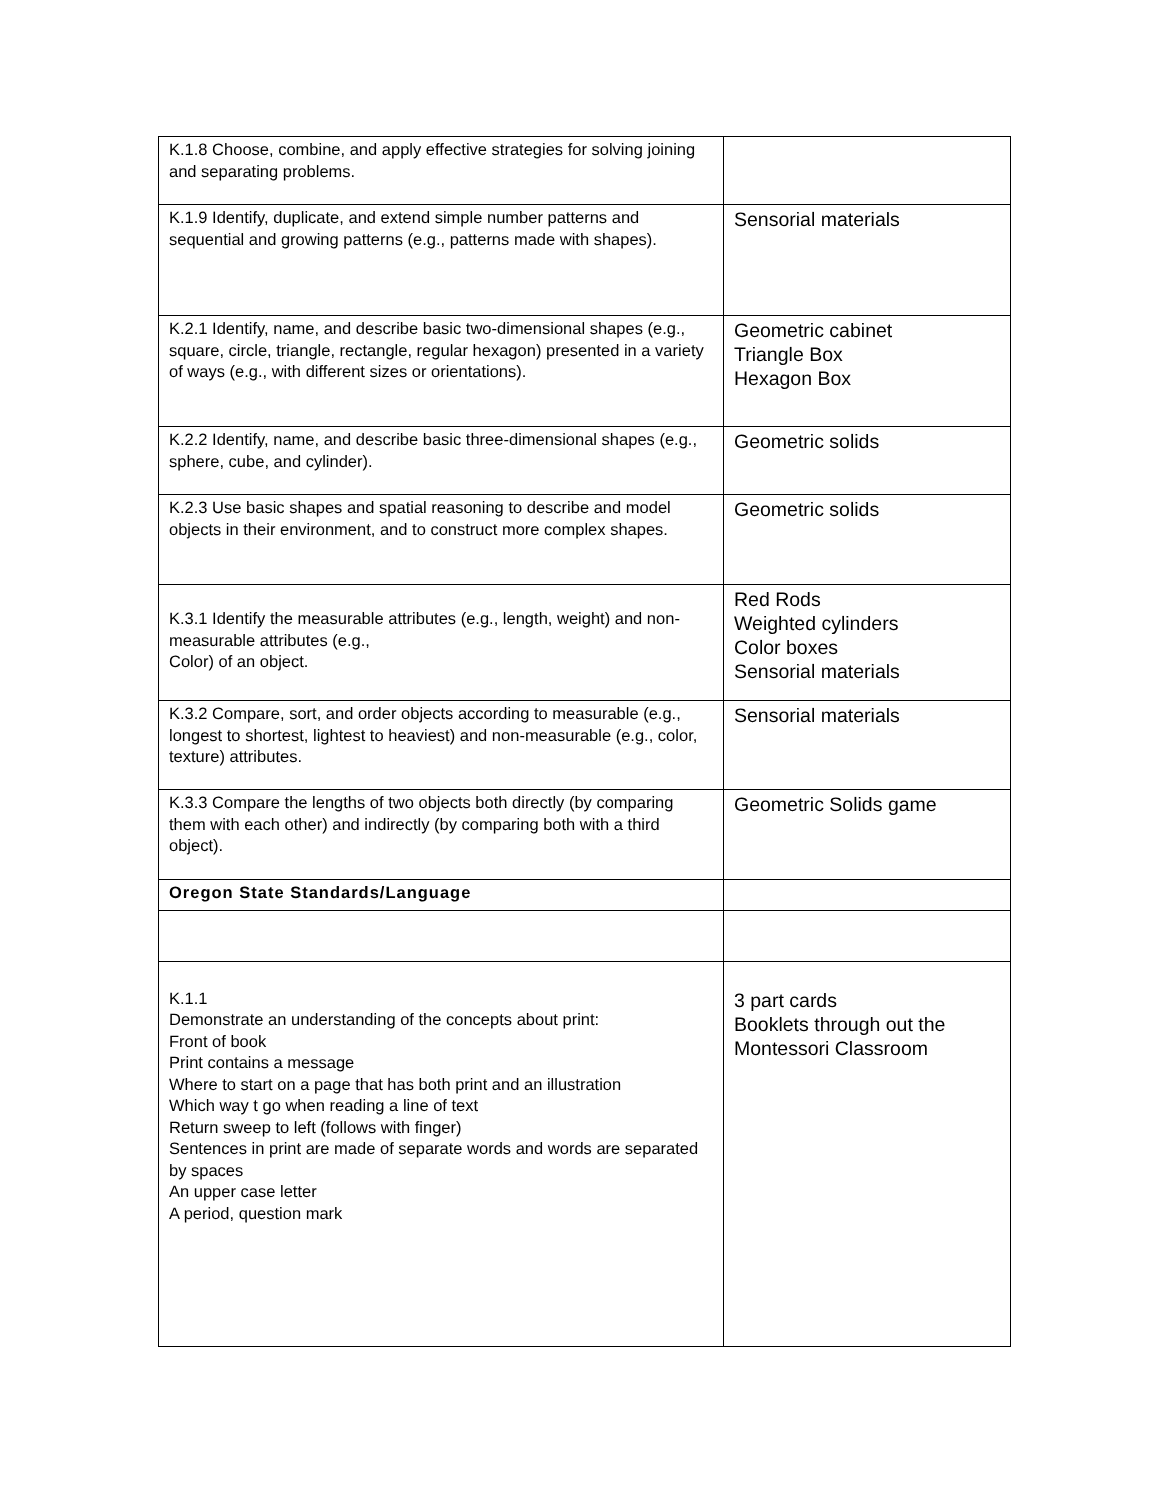| K.1.8 Choose, combine, and apply effective strategies for solving joining and separating problems. | |
| K.1.9 Identify, duplicate, and extend simple number patterns and sequential and growing patterns (e.g., patterns made with shapes). | Sensorial materials |
| K.2.1 Identify, name, and describe basic two-dimensional shapes (e.g., square, circle, triangle, rectangle, regular hexagon) presented in a variety of ways (e.g., with different sizes or orientations). | Geometric cabinet Triangle Box Hexagon Box |
| K.2.2 Identify, name, and describe basic three-dimensional shapes (e.g., sphere, cube, and cylinder). | Geometric solids |
| K.2.3 Use basic shapes and spatial reasoning to describe and model objects in their environment, and to construct more complex shapes. | Geometric solids |
| K.3.1 Identify the measurable attributes (e.g., length, weight) and non-measurable attributes (e.g., Color) of an object. | Red Rods Weighted cylinders Color boxes Sensorial materials |
| K.3.2 Compare, sort, and order objects according to measurable (e.g., longest to shortest, lightest to heaviest) and non-measurable (e.g., color, texture) attributes. | Sensorial materials |
| K.3.3 Compare the lengths of two objects both directly (by comparing them with each other) and indirectly (by comparing both with a third object). | Geometric Solids game |
| Oregon State Standards/Language | |
| K.1.1 Demonstrate an understanding of the concepts about print: Front of book Print contains a message Where to start on a page that has both print and an illustration Which way t go when reading a line of text Return sweep to left (follows with finger) Sentences in print are made of separate words and words are separated by spaces An upper case letter A period, question mark | 3 part cards Booklets through out the Montessori Classroom |